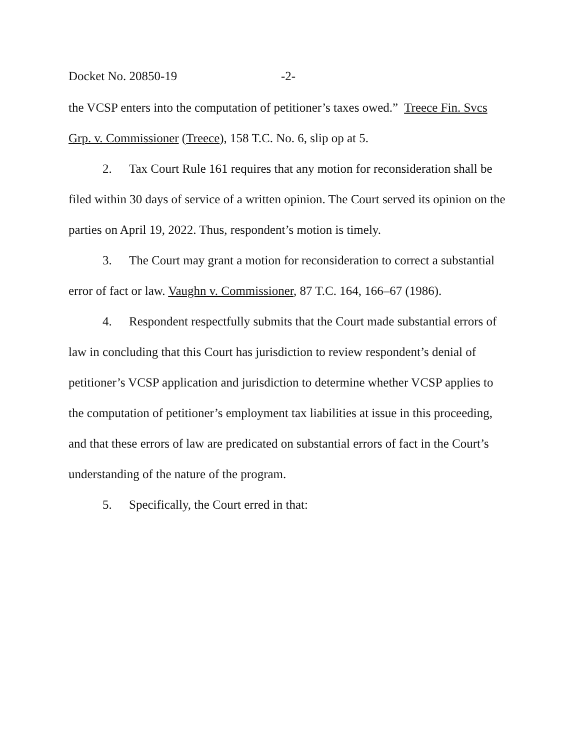Docket No. 20850-19 -2-
the VCSP enters into the computation of petitioner’s taxes owed.” Treece Fin. Svcs Grp. v. Commissioner (Treece), 158 T.C. No. 6, slip op at 5.
2. Tax Court Rule 161 requires that any motion for reconsideration shall be filed within 30 days of service of a written opinion. The Court served its opinion on the parties on April 19, 2022. Thus, respondent’s motion is timely.
3. The Court may grant a motion for reconsideration to correct a substantial error of fact or law. Vaughn v. Commissioner, 87 T.C. 164, 166–67 (1986).
4. Respondent respectfully submits that the Court made substantial errors of law in concluding that this Court has jurisdiction to review respondent’s denial of petitioner’s VCSP application and jurisdiction to determine whether VCSP applies to the computation of petitioner’s employment tax liabilities at issue in this proceeding, and that these errors of law are predicated on substantial errors of fact in the Court’s understanding of the nature of the program.
5. Specifically, the Court erred in that: